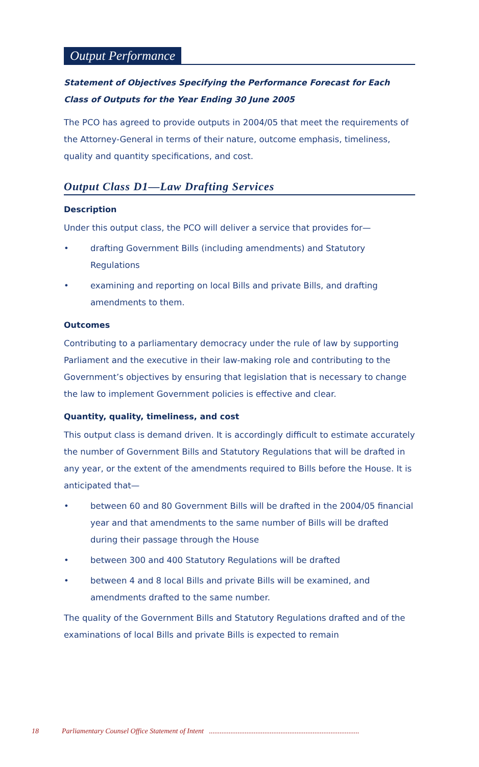Output Performance
Statement of Objectives Specifying the Performance Forecast for Each Class of Outputs for the Year Ending 30 June 2005
The PCO has agreed to provide outputs in 2004/05 that meet the requirements of the Attorney-General in terms of their nature, outcome emphasis, timeliness, quality and quantity specifications, and cost.
Output Class D1—Law Drafting Services
Description
Under this output class, the PCO will deliver a service that provides for—
• drafting Government Bills (including amendments) and Statutory Regulations
• examining and reporting on local Bills and private Bills, and drafting amendments to them.
Outcomes
Contributing to a parliamentary democracy under the rule of law by supporting Parliament and the executive in their law-making role and contributing to the Government’s objectives by ensuring that legislation that is necessary to change the law to implement Government policies is effective and clear.
Quantity, quality, timeliness, and cost
This output class is demand driven. It is accordingly difficult to estimate accurately the number of Government Bills and Statutory Regulations that will be drafted in any year, or the extent of the amendments required to Bills before the House. It is anticipated that—
• between 60 and 80 Government Bills will be drafted in the 2004/05 financial year and that amendments to the same number of Bills will be drafted during their passage through the House
• between 300 and 400 Statutory Regulations will be drafted
• between 4 and 8 local Bills and private Bills will be examined, and amendments drafted to the same number.
The quality of the Government Bills and Statutory Regulations drafted and of the examinations of local Bills and private Bills is expected to remain
18 Parliamentary Counsel Office Statement of Intent ....................................................................................